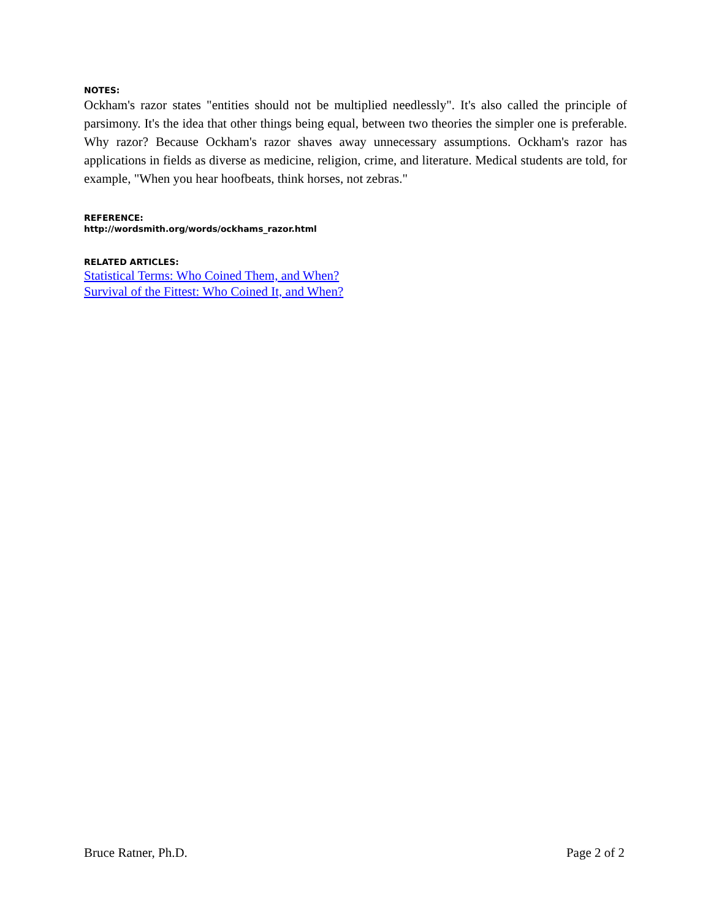NOTES:
Ockham's razor states "entities should not be multiplied needlessly". It's also called the principle of parsimony. It's the idea that other things being equal, between two theories the simpler one is preferable. Why razor? Because Ockham's razor shaves away unnecessary assumptions. Ockham's razor has applications in fields as diverse as medicine, religion, crime, and literature. Medical students are told, for example, "When you hear hoofbeats, think horses, not zebras."
REFERENCE:
http://wordsmith.org/words/ockhams_razor.html
RELATED ARTICLES:
Statistical Terms: Who Coined Them, and When?
Survival of the Fittest: Who Coined It, and When?
Bruce Ratner, Ph.D. Page 2 of 2